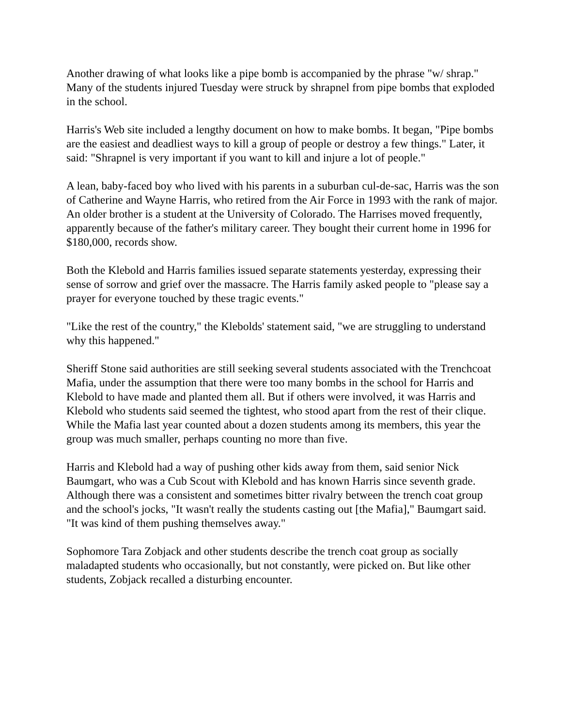Another drawing of what looks like a pipe bomb is accompanied by the phrase "w/ shrap." Many of the students injured Tuesday were struck by shrapnel from pipe bombs that exploded in the school.
Harris's Web site included a lengthy document on how to make bombs. It began, "Pipe bombs are the easiest and deadliest ways to kill a group of people or destroy a few things." Later, it said: "Shrapnel is very important if you want to kill and injure a lot of people."
A lean, baby-faced boy who lived with his parents in a suburban cul-de-sac, Harris was the son of Catherine and Wayne Harris, who retired from the Air Force in 1993 with the rank of major. An older brother is a student at the University of Colorado. The Harrises moved frequently, apparently because of the father's military career. They bought their current home in 1996 for $180,000, records show.
Both the Klebold and Harris families issued separate statements yesterday, expressing their sense of sorrow and grief over the massacre. The Harris family asked people to "please say a prayer for everyone touched by these tragic events."
"Like the rest of the country," the Klebolds' statement said, "we are struggling to understand why this happened."
Sheriff Stone said authorities are still seeking several students associated with the Trenchcoat Mafia, under the assumption that there were too many bombs in the school for Harris and Klebold to have made and planted them all. But if others were involved, it was Harris and Klebold who students said seemed the tightest, who stood apart from the rest of their clique. While the Mafia last year counted about a dozen students among its members, this year the group was much smaller, perhaps counting no more than five.
Harris and Klebold had a way of pushing other kids away from them, said senior Nick Baumgart, who was a Cub Scout with Klebold and has known Harris since seventh grade. Although there was a consistent and sometimes bitter rivalry between the trench coat group and the school's jocks, "It wasn't really the students casting out [the Mafia]," Baumgart said. "It was kind of them pushing themselves away."
Sophomore Tara Zobjack and other students describe the trench coat group as socially maladapted students who occasionally, but not constantly, were picked on. But like other students, Zobjack recalled a disturbing encounter.